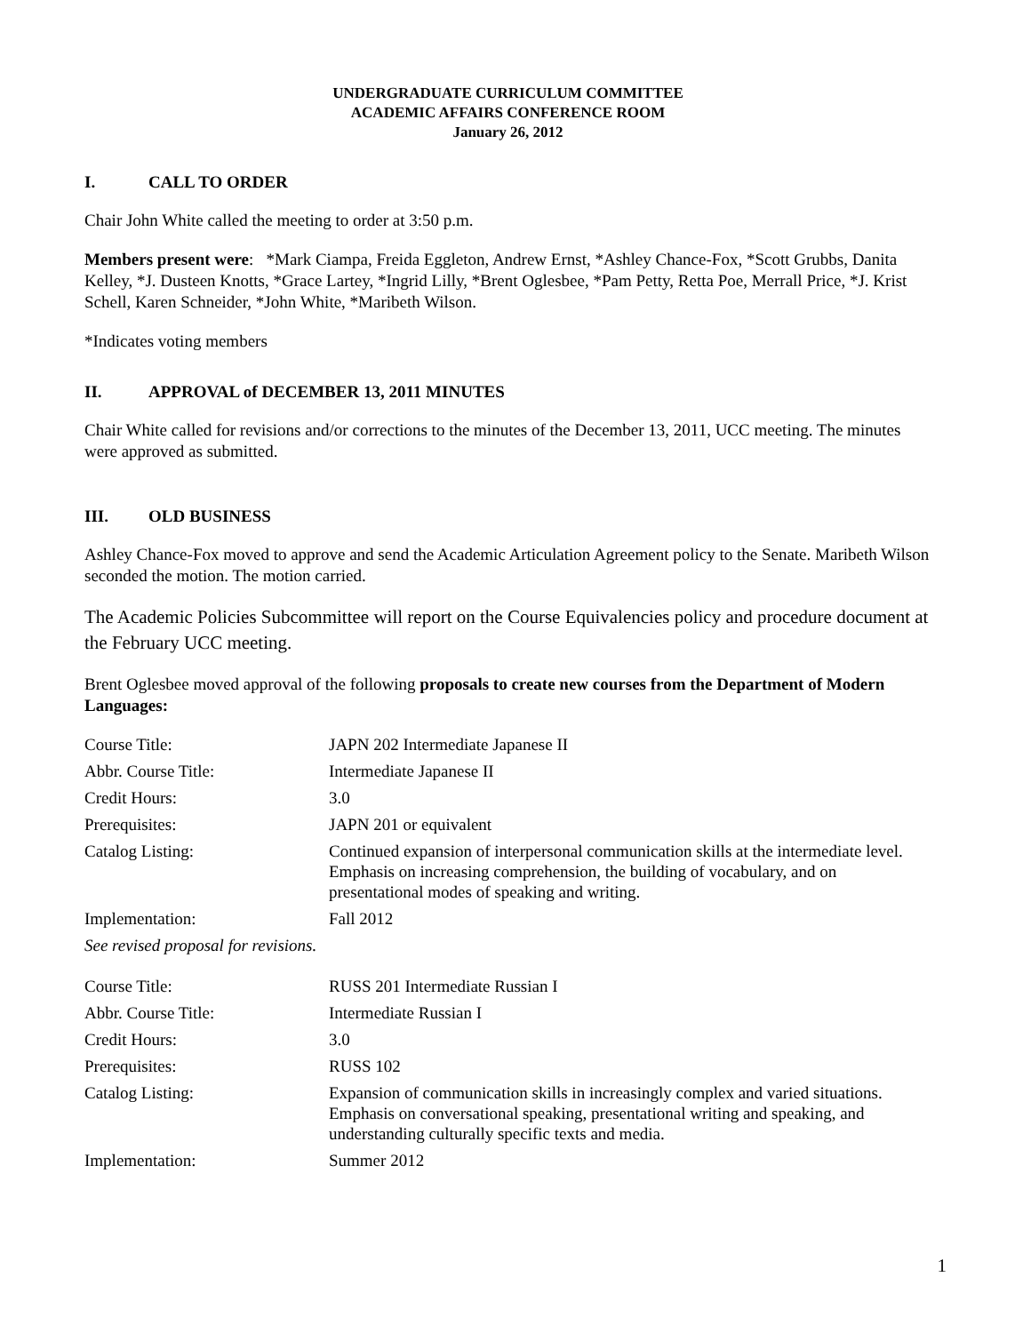UNDERGRADUATE CURRICULUM COMMITTEE
ACADEMIC AFFAIRS CONFERENCE ROOM
January 26, 2012
I. CALL TO ORDER
Chair John White called the meeting to order at 3:50 p.m.
Members present were: *Mark Ciampa, Freida Eggleton, Andrew Ernst, *Ashley Chance-Fox, *Scott Grubbs, Danita Kelley, *J. Dusteen Knotts, *Grace Lartey, *Ingrid Lilly, *Brent Oglesbee, *Pam Petty, Retta Poe, Merrall Price, *J. Krist Schell, Karen Schneider, *John White, *Maribeth Wilson.
*Indicates voting members
II. APPROVAL of DECEMBER 13, 2011 MINUTES
Chair White called for revisions and/or corrections to the minutes of the December 13, 2011, UCC meeting. The minutes were approved as submitted.
III. OLD BUSINESS
Ashley Chance-Fox moved to approve and send the Academic Articulation Agreement policy to the Senate. Maribeth Wilson seconded the motion. The motion carried.
The Academic Policies Subcommittee will report on the Course Equivalencies policy and procedure document at the February UCC meeting.
Brent Oglesbee moved approval of the following proposals to create new courses from the Department of Modern Languages:
| Course Title: | JAPN 202 Intermediate Japanese II |
| Abbr. Course Title: | Intermediate Japanese II |
| Credit Hours: | 3.0 |
| Prerequisites: | JAPN 201 or equivalent |
| Catalog Listing: | Continued expansion of interpersonal communication skills at the intermediate level. Emphasis on increasing comprehension, the building of vocabulary, and on presentational modes of speaking and writing. |
| Implementation: | Fall 2012 |
| See revised proposal for revisions. | |
| Course Title: | RUSS 201 Intermediate Russian I |
| Abbr. Course Title: | Intermediate Russian I |
| Credit Hours: | 3.0 |
| Prerequisites: | RUSS 102 |
| Catalog Listing: | Expansion of communication skills in increasingly complex and varied situations. Emphasis on conversational speaking, presentational writing and speaking, and understanding culturally specific texts and media. |
| Implementation: | Summer 2012 |
1